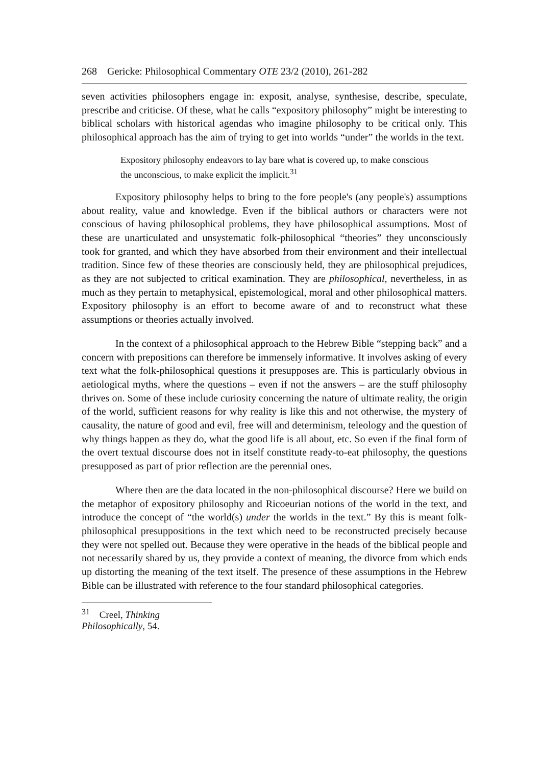268 Gericke: Philosophical Commentary OTE 23/2 (2010), 261-282
seven activities philosophers engage in: exposit, analyse, synthesise, describe, speculate, prescribe and criticise. Of these, what he calls “expository philosophy” might be interesting to biblical scholars with historical agendas who imagine philosophy to be critical only. This philosophical approach has the aim of trying to get into worlds “under” the worlds in the text.
Expository philosophy endeavors to lay bare what is covered up, to make conscious the unconscious, to make explicit the implicit.<sup>31</sup>
Expository philosophy helps to bring to the fore people's (any people's) assumptions about reality, value and knowledge. Even if the biblical authors or characters were not conscious of having philosophical problems, they have philosophical assumptions. Most of these are unarticulated and unsystematic folk-philosophical “theories” they unconsciously took for granted, and which they have absorbed from their environment and their intellectual tradition. Since few of these theories are consciously held, they are philosophical prejudices, as they are not subjected to critical examination. They are philosophical, nevertheless, in as much as they pertain to metaphysical, epistemological, moral and other philosophical matters. Expository philosophy is an effort to become aware of and to reconstruct what these assumptions or theories actually involved.
In the context of a philosophical approach to the Hebrew Bible “stepping back” and a concern with prepositions can therefore be immensely informative. It involves asking of every text what the folk-philosophical questions it presupposes are. This is particularly obvious in aetiological myths, where the questions – even if not the answers – are the stuff philosophy thrives on. Some of these include curiosity concerning the nature of ultimate reality, the origin of the world, sufficient reasons for why reality is like this and not otherwise, the mystery of causality, the nature of good and evil, free will and determinism, teleology and the question of why things happen as they do, what the good life is all about, etc. So even if the final form of the overt textual discourse does not in itself constitute ready-to-eat philosophy, the questions presupposed as part of prior reflection are the perennial ones.
Where then are the data located in the non-philosophical discourse? Here we build on the metaphor of expository philosophy and Ricoeurian notions of the world in the text, and introduce the concept of “the world(s) under the worlds in the text.” By this is meant folk-philosophical presuppositions in the text which need to be reconstructed precisely because they were not spelled out. Because they were operative in the heads of the biblical people and not necessarily shared by us, they provide a context of meaning, the divorce from which ends up distorting the meaning of the text itself. The presence of these assumptions in the Hebrew Bible can be illustrated with reference to the four standard philosophical categories.
<sup>31</sup> Creel, Thinking Philosophically, 54.